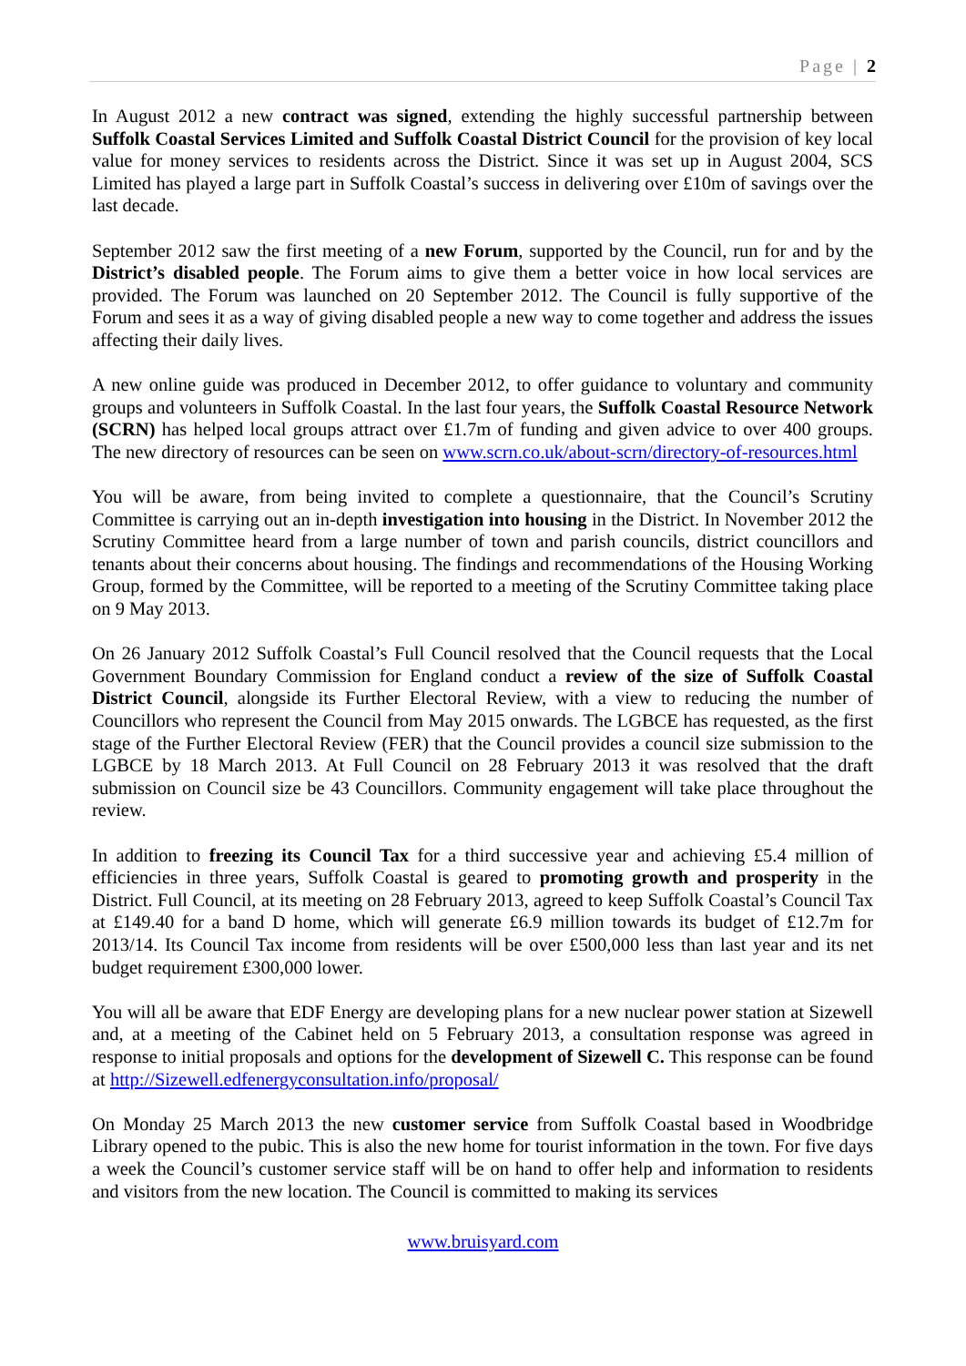Page | 2
In August 2012 a new contract was signed, extending the highly successful partnership between Suffolk Coastal Services Limited and Suffolk Coastal District Council for the provision of key local value for money services to residents across the District. Since it was set up in August 2004, SCS Limited has played a large part in Suffolk Coastal’s success in delivering over £10m of savings over the last decade.
September 2012 saw the first meeting of a new Forum, supported by the Council, run for and by the District’s disabled people. The Forum aims to give them a better voice in how local services are provided. The Forum was launched on 20 September 2012. The Council is fully supportive of the Forum and sees it as a way of giving disabled people a new way to come together and address the issues affecting their daily lives.
A new online guide was produced in December 2012, to offer guidance to voluntary and community groups and volunteers in Suffolk Coastal. In the last four years, the Suffolk Coastal Resource Network (SCRN) has helped local groups attract over £1.7m of funding and given advice to over 400 groups. The new directory of resources can be seen on www.scrn.co.uk/about-scrn/directory-of-resources.html
You will be aware, from being invited to complete a questionnaire, that the Council’s Scrutiny Committee is carrying out an in-depth investigation into housing in the District. In November 2012 the Scrutiny Committee heard from a large number of town and parish councils, district councillors and tenants about their concerns about housing. The findings and recommendations of the Housing Working Group, formed by the Committee, will be reported to a meeting of the Scrutiny Committee taking place on 9 May 2013.
On 26 January 2012 Suffolk Coastal’s Full Council resolved that the Council requests that the Local Government Boundary Commission for England conduct a review of the size of Suffolk Coastal District Council, alongside its Further Electoral Review, with a view to reducing the number of Councillors who represent the Council from May 2015 onwards. The LGBCE has requested, as the first stage of the Further Electoral Review (FER) that the Council provides a council size submission to the LGBCE by 18 March 2013. At Full Council on 28 February 2013 it was resolved that the draft submission on Council size be 43 Councillors. Community engagement will take place throughout the review.
In addition to freezing its Council Tax for a third successive year and achieving £5.4 million of efficiencies in three years, Suffolk Coastal is geared to promoting growth and prosperity in the District. Full Council, at its meeting on 28 February 2013, agreed to keep Suffolk Coastal’s Council Tax at £149.40 for a band D home, which will generate £6.9 million towards its budget of £12.7m for 2013/14. Its Council Tax income from residents will be over £500,000 less than last year and its net budget requirement £300,000 lower.
You will all be aware that EDF Energy are developing plans for a new nuclear power station at Sizewell and, at a meeting of the Cabinet held on 5 February 2013, a consultation response was agreed in response to initial proposals and options for the development of Sizewell C. This response can be found at http://Sizewell.edfenergyconsultation.info/proposal/
On Monday 25 March 2013 the new customer service from Suffolk Coastal based in Woodbridge Library opened to the pubic. This is also the new home for tourist information in the town. For five days a week the Council’s customer service staff will be on hand to offer help and information to residents and visitors from the new location. The Council is committed to making its services
www.bruisyard.com